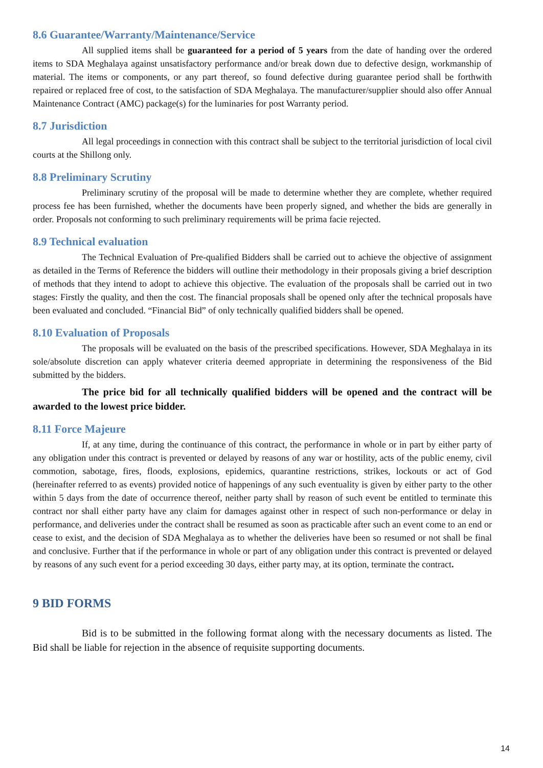8.6 Guarantee/Warranty/Maintenance/Service
All supplied items shall be guaranteed for a period of 5 years from the date of handing over the ordered items to SDA Meghalaya against unsatisfactory performance and/or break down due to defective design, workmanship of material. The items or components, or any part thereof, so found defective during guarantee period shall be forthwith repaired or replaced free of cost, to the satisfaction of SDA Meghalaya. The manufacturer/supplier should also offer Annual Maintenance Contract (AMC) package(s) for the luminaries for post Warranty period.
8.7 Jurisdiction
All legal proceedings in connection with this contract shall be subject to the territorial jurisdiction of local civil courts at the Shillong only.
8.8 Preliminary Scrutiny
Preliminary scrutiny of the proposal will be made to determine whether they are complete, whether required process fee has been furnished, whether the documents have been properly signed, and whether the bids are generally in order. Proposals not conforming to such preliminary requirements will be prima facie rejected.
8.9 Technical evaluation
The Technical Evaluation of Pre-qualified Bidders shall be carried out to achieve the objective of assignment as detailed in the Terms of Reference the bidders will outline their methodology in their proposals giving a brief description of methods that they intend to adopt to achieve this objective. The evaluation of the proposals shall be carried out in two stages: Firstly the quality, and then the cost. The financial proposals shall be opened only after the technical proposals have been evaluated and concluded. “Financial Bid” of only technically qualified bidders shall be opened.
8.10 Evaluation of Proposals
The proposals will be evaluated on the basis of the prescribed specifications. However, SDA Meghalaya in its sole/absolute discretion can apply whatever criteria deemed appropriate in determining the responsiveness of the Bid submitted by the bidders.
The price bid for all technically qualified bidders will be opened and the contract will be awarded to the lowest price bidder.
8.11 Force Majeure
If, at any time, during the continuance of this contract, the performance in whole or in part by either party of any obligation under this contract is prevented or delayed by reasons of any war or hostility, acts of the public enemy, civil commotion, sabotage, fires, floods, explosions, epidemics, quarantine restrictions, strikes, lockouts or act of God (hereinafter referred to as events) provided notice of happenings of any such eventuality is given by either party to the other within 5 days from the date of occurrence thereof, neither party shall by reason of such event be entitled to terminate this contract nor shall either party have any claim for damages against other in respect of such non-performance or delay in performance, and deliveries under the contract shall be resumed as soon as practicable after such an event come to an end or cease to exist, and the decision of SDA Meghalaya as to whether the deliveries have been so resumed or not shall be final and conclusive. Further that if the performance in whole or part of any obligation under this contract is prevented or delayed by reasons of any such event for a period exceeding 30 days, either party may, at its option, terminate the contract.
9 BID FORMS
Bid is to be submitted in the following format along with the necessary documents as listed. The Bid shall be liable for rejection in the absence of requisite supporting documents.
14